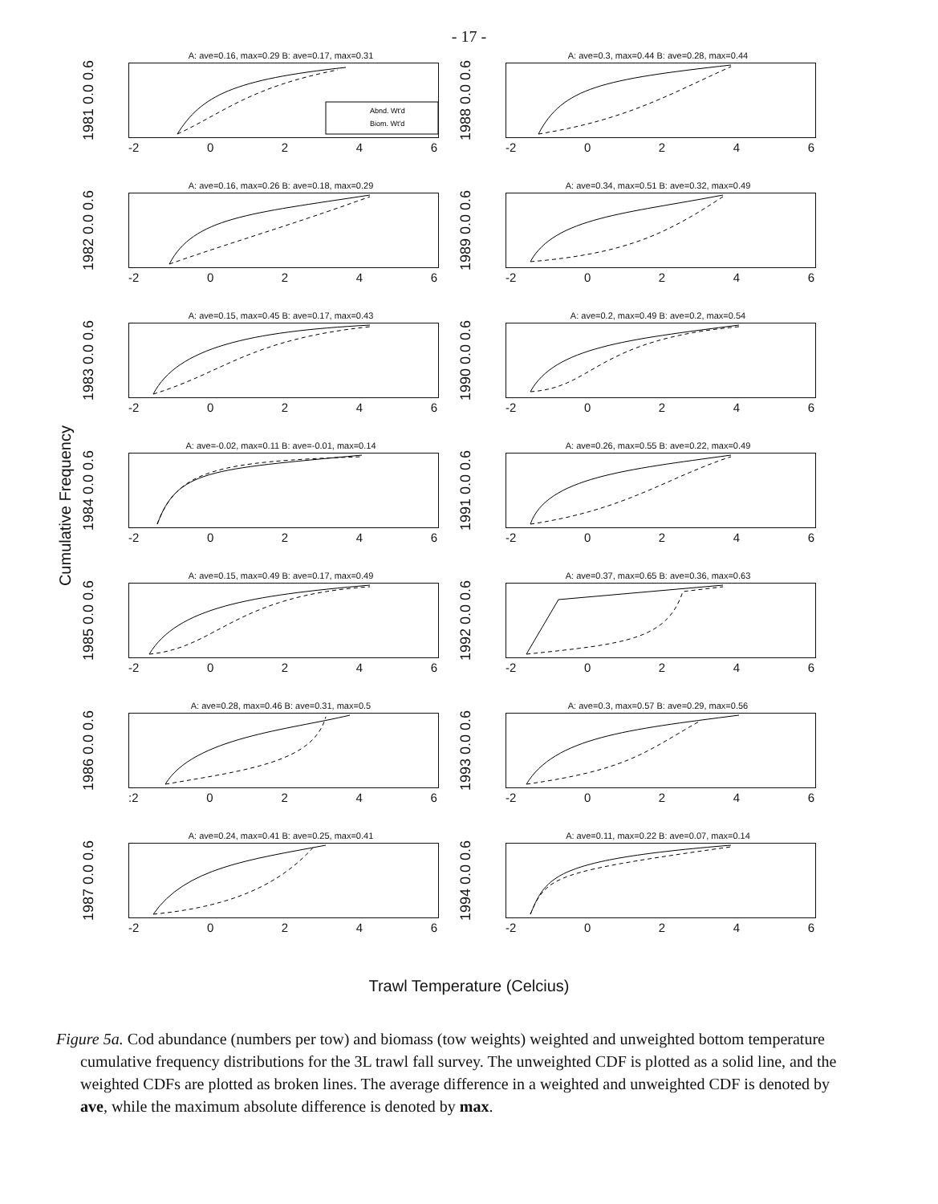- 17 -
Cumulative Frequency
A: ave=0.16, max=0.29 B: ave=0.17, max=0.31
1981 0.0 0.6
Abnd. Wt'd
Biom. Wt'd
-2 0246
A: ave=0.3, max=0.44 B: ave=0.28, max=0.44
1988 0.0 0.6
-2 0246
A: ave=0.16, max=0.26 B: ave=0.18, max=0.29
1982 0.0 0.6
-2 0246
A: ave=0.34, max=0.51 B: ave=0.32, max=0.49
1989 0.0 0.6
-2 0246
A: ave=0.15, max=0.45 B: ave=0.17, max=0.43
1983 0.0 0.6
-2 0246
A: ave=0.2, max=0.49 B: ave=0.2, max=0.54
1990 0.0 0.6
-2 0246
A: ave=-0.02, max=0.11 B: ave=-0.01, max=0.14
1984 0.0 0.6
-2 0246
A: ave=0.26, max=0.55 B: ave=0.22, max=0.49
1991 0.0 0.6
-2 0246
A: ave=0.15, max=0.49 B: ave=0.17, max=0.49
1985 0.0 0.6
-2 0246
A: ave=0.37, max=0.65 B: ave=0.36, max=0.63
1992 0.0 0.6
-2 0246
A: ave=0.28, max=0.46 B: ave=0.31, max=0.5
1986 0.0 0.6
:2 0246
A: ave=0.3, max=0.57 B: ave=0.29, max=0.56
1993 0.0 0.6
-2 0246
A: ave=0.24, max=0.41 B: ave=0.25, max=0.41
1987 0.0 0.6
-2 0246
A: ave=0.11, max=0.22 B: ave=0.07, max=0.14
1994 0.0 0.6
-2 0246
Trawl Temperature (Celcius)
Figure 5a. Cod abundance (numbers per tow) and biomass (tow weights) weighted and unweighted bottom temperature cumulative frequency distributions for the 3L trawl fall survey. The unweighted CDF is plotted as a solid line, and the weighted CDFs are plotted as broken lines. The average difference in a weighted and unweighted CDF is denoted by ave, while the maximum absolute difference is denoted by max.